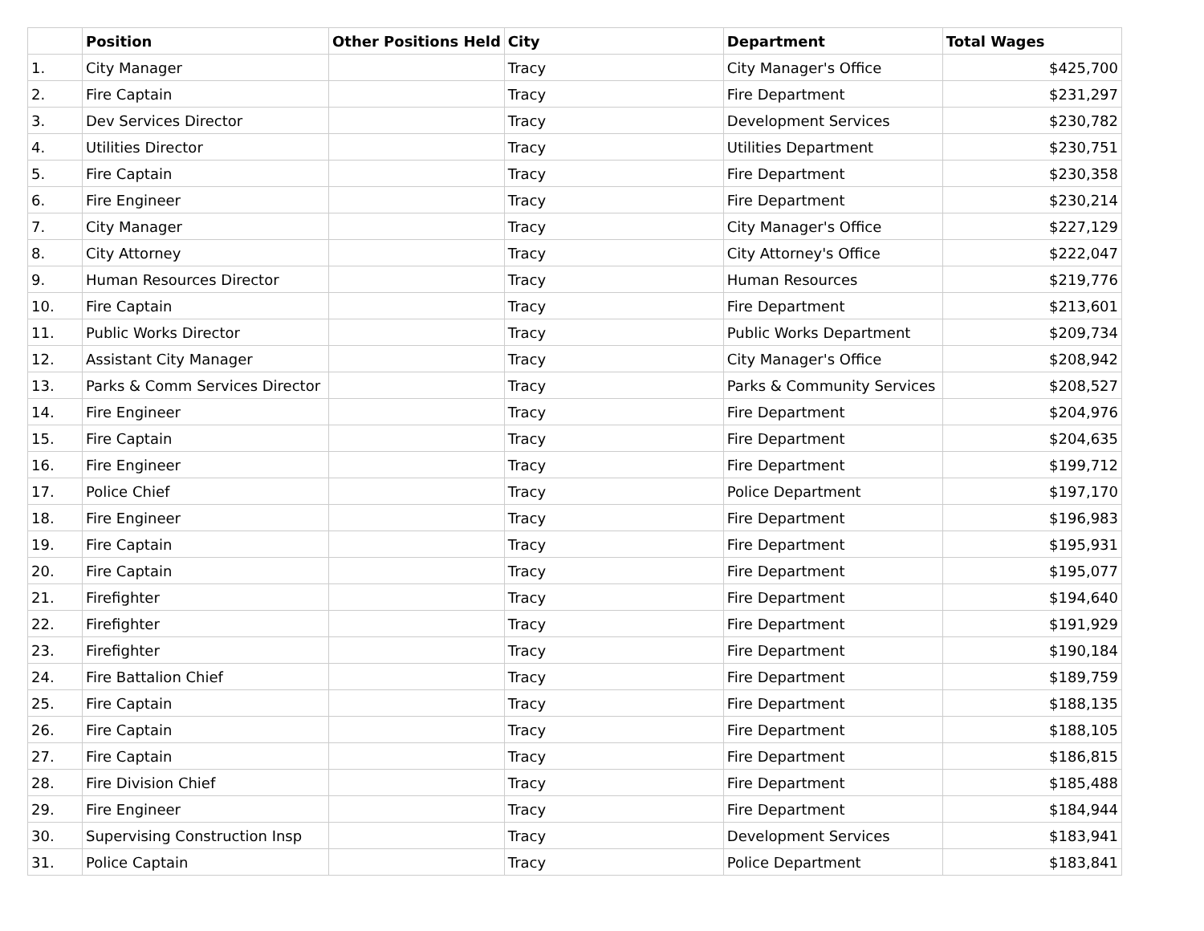| | Position | Other Positions Held | City | Department | Total Wages |
| --- | --- | --- | --- | --- | --- |
| 1. | City Manager | | Tracy | City Manager's Office | $425,700 |
| 2. | Fire Captain | | Tracy | Fire Department | $231,297 |
| 3. | Dev Services Director | | Tracy | Development Services | $230,782 |
| 4. | Utilities Director | | Tracy | Utilities Department | $230,751 |
| 5. | Fire Captain | | Tracy | Fire Department | $230,358 |
| 6. | Fire Engineer | | Tracy | Fire Department | $230,214 |
| 7. | City Manager | | Tracy | City Manager's Office | $227,129 |
| 8. | City Attorney | | Tracy | City Attorney's Office | $222,047 |
| 9. | Human Resources Director | | Tracy | Human Resources | $219,776 |
| 10. | Fire Captain | | Tracy | Fire Department | $213,601 |
| 11. | Public Works Director | | Tracy | Public Works Department | $209,734 |
| 12. | Assistant City Manager | | Tracy | City Manager's Office | $208,942 |
| 13. | Parks & Comm Services Director | | Tracy | Parks & Community Services | $208,527 |
| 14. | Fire Engineer | | Tracy | Fire Department | $204,976 |
| 15. | Fire Captain | | Tracy | Fire Department | $204,635 |
| 16. | Fire Engineer | | Tracy | Fire Department | $199,712 |
| 17. | Police Chief | | Tracy | Police Department | $197,170 |
| 18. | Fire Engineer | | Tracy | Fire Department | $196,983 |
| 19. | Fire Captain | | Tracy | Fire Department | $195,931 |
| 20. | Fire Captain | | Tracy | Fire Department | $195,077 |
| 21. | Firefighter | | Tracy | Fire Department | $194,640 |
| 22. | Firefighter | | Tracy | Fire Department | $191,929 |
| 23. | Firefighter | | Tracy | Fire Department | $190,184 |
| 24. | Fire Battalion Chief | | Tracy | Fire Department | $189,759 |
| 25. | Fire Captain | | Tracy | Fire Department | $188,135 |
| 26. | Fire Captain | | Tracy | Fire Department | $188,105 |
| 27. | Fire Captain | | Tracy | Fire Department | $186,815 |
| 28. | Fire Division Chief | | Tracy | Fire Department | $185,488 |
| 29. | Fire Engineer | | Tracy | Fire Department | $184,944 |
| 30. | Supervising Construction Insp | | Tracy | Development Services | $183,941 |
| 31. | Police Captain | | Tracy | Police Department | $183,841 |